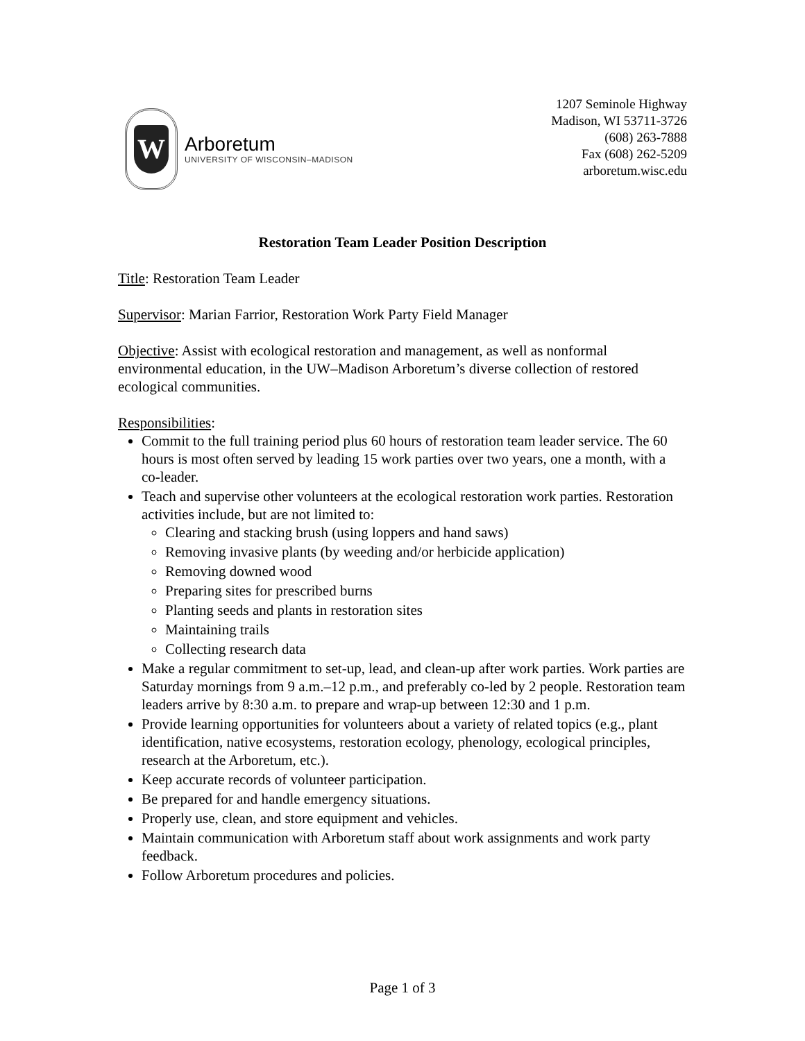W
Arboretum
UNIVERSITY OF WISCONSIN–MADISON
1207 Seminole Highway
Madison, WI 53711-3726
(608) 263-7888
Fax (608) 262-5209
arboretum.wisc.edu
Restoration Team Leader Position Description
Title: Restoration Team Leader
Supervisor: Marian Farrior, Restoration Work Party Field Manager
Objective: Assist with ecological restoration and management, as well as nonformal environmental education, in the UW–Madison Arboretum’s diverse collection of restored ecological communities.
Responsibilities:
Commit to the full training period plus 60 hours of restoration team leader service. The 60 hours is most often served by leading 15 work parties over two years, one a month, with a co-leader.
Teach and supervise other volunteers at the ecological restoration work parties. Restoration activities include, but are not limited to:
Clearing and stacking brush (using loppers and hand saws)
Removing invasive plants (by weeding and/or herbicide application)
Removing downed wood
Preparing sites for prescribed burns
Planting seeds and plants in restoration sites
Maintaining trails
Collecting research data
Make a regular commitment to set-up, lead, and clean-up after work parties. Work parties are Saturday mornings from 9 a.m.–12 p.m., and preferably co-led by 2 people. Restoration team leaders arrive by 8:30 a.m. to prepare and wrap-up between 12:30 and 1 p.m.
Provide learning opportunities for volunteers about a variety of related topics (e.g., plant identification, native ecosystems, restoration ecology, phenology, ecological principles, research at the Arboretum, etc.).
Keep accurate records of volunteer participation.
Be prepared for and handle emergency situations.
Properly use, clean, and store equipment and vehicles.
Maintain communication with Arboretum staff about work assignments and work party feedback.
Follow Arboretum procedures and policies.
Page 1 of 3